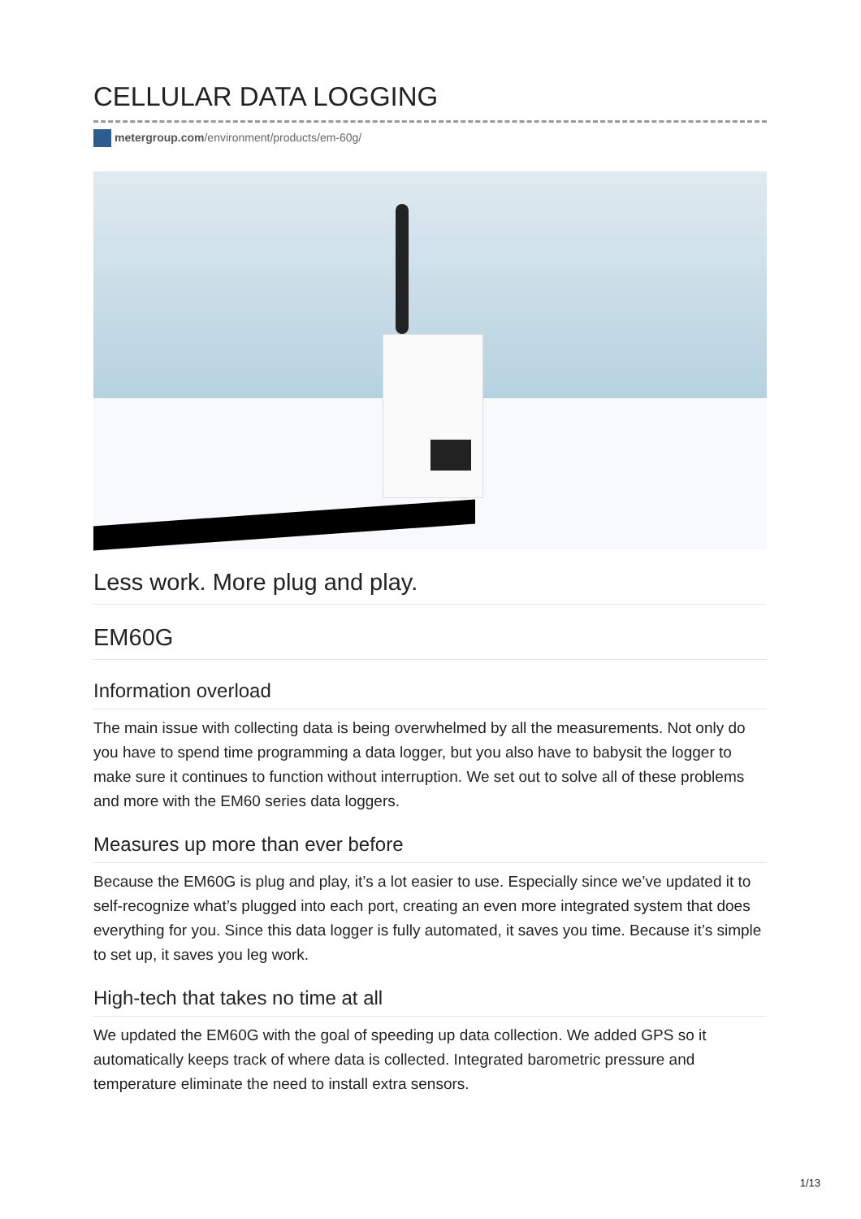CELLULAR DATA LOGGING
metergroup.com/environment/products/em-60g/
Less work. More plug and play.
EM60G
Information overload
The main issue with collecting data is being overwhelmed by all the measurements. Not only do you have to spend time programming a data logger, but you also have to babysit the logger to make sure it continues to function without interruption. We set out to solve all of these problems and more with the EM60 series data loggers.
Measures up more than ever before
Because the EM60G is plug and play, it’s a lot easier to use. Especially since we’ve updated it to self-recognize what’s plugged into each port, creating an even more integrated system that does everything for you. Since this data logger is fully automated, it saves you time. Because it’s simple to set up, it saves you leg work.
High-tech that takes no time at all
We updated the EM60G with the goal of speeding up data collection. We added GPS so it automatically keeps track of where data is collected. Integrated barometric pressure and temperature eliminate the need to install extra sensors.
1/13